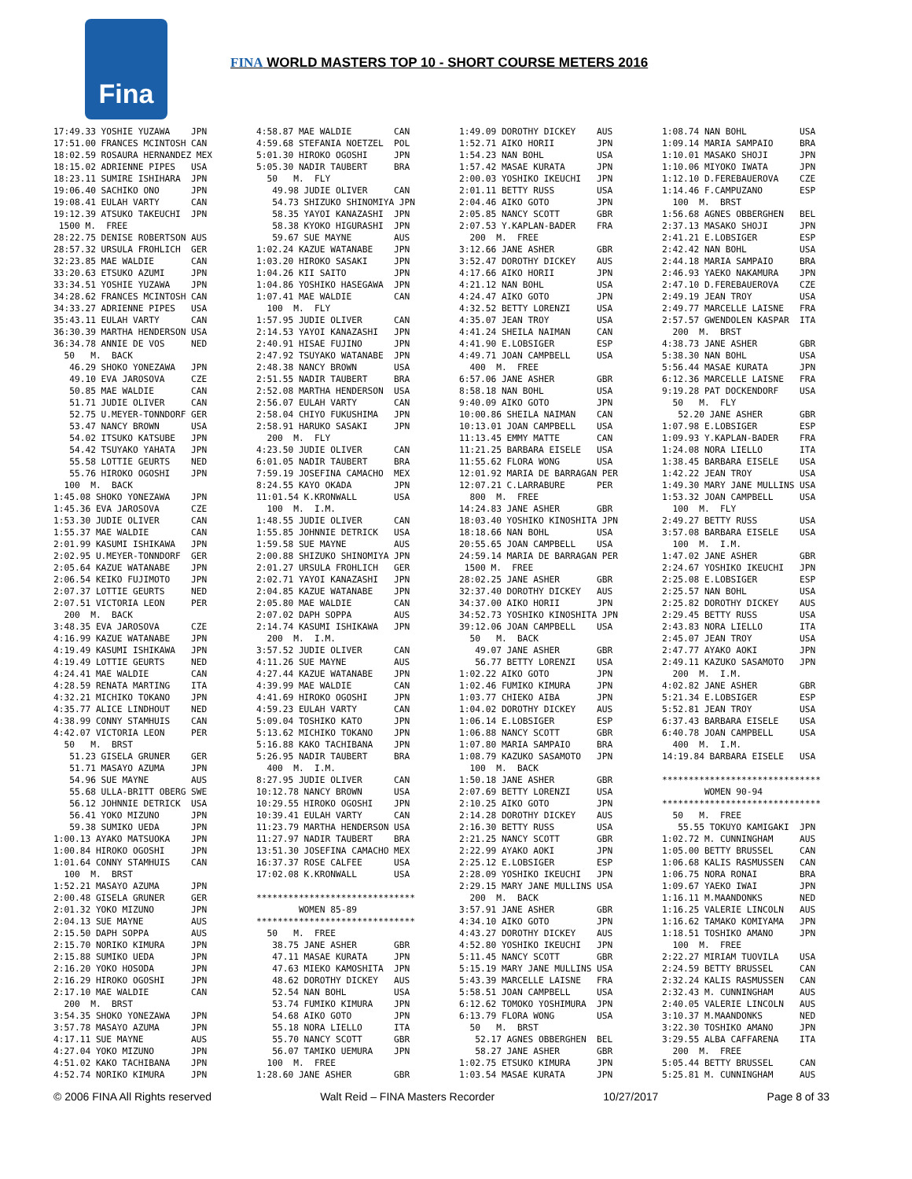Fina
FINA WORLD MASTERS TOP 10 - SHORT COURSE METERS 2016
17:49.33 YOSHIE YUZAWA    JPN
17:51.00 FRANCES MCINTOSH CAN
18:02.59 ROSAURA HERNANDEZ MEX
18:15.02 ADRIENNE PIPES   USA
18:23.11 SUMIRE ISHIHARA  JPN
19:06.40 SACHIKO ONO      JPN
19:08.41 EULAH VARTY      CAN
19:12.39 ATSUKO TAKEUCHI  JPN
 1500 M.  FREE
28:22.75 DENISE ROBERTSON AUS
28:57.32 URSULA FROHLICH  GER
32:23.85 MAE WALDIE       CAN
33:20.63 ETSUKO AZUMI     JPN
33:34.51 YOSHIE YUZAWA    JPN
34:28.62 FRANCES MCINTOSH CAN
34:33.27 ADRIENNE PIPES   USA
35:43.11 EULAH VARTY      CAN
36:30.39 MARTHA HENDERSON USA
36:34.78 ANNIE DE VOS     NED
  50   M.  BACK
   46.29 SHOKO YONEZAWA   JPN
   49.10 EVA JAROSOVA     CZE
   50.85 MAE WALDIE       CAN
   51.71 JUDIE OLIVER     CAN
   52.75 U.MEYER-TONNDORF GER
   53.47 NANCY BROWN      USA
   54.02 ITSUKO KATSUBE   JPN
   54.42 TSUYAKO YAHATA   JPN
   55.58 LOTTIE GEURTS    NED
   55.76 HIROKO OGOSHI    JPN
  100  M.  BACK
1:45.08 SHOKO YONEZAWA    JPN
1:45.36 EVA JAROSOVA      CZE
1:53.30 JUDIE OLIVER      CAN
1:55.37 MAE WALDIE        CAN
2:01.99 KASUMI ISHIKAWA   JPN
2:02.95 U.MEYER-TONNDORF  GER
2:05.64 KAZUE WATANABE    JPN
2:06.54 KEIKO FUJIMOTO    JPN
2:07.37 LOTTIE GEURTS     NED
2:07.51 VICTORIA LEON     PER
  200  M.  BACK
3:48.35 EVA JAROSOVA      CZE
4:16.99 KAZUE WATANABE    JPN
4:19.49 KASUMI ISHIKAWA   JPN
4:19.49 LOTTIE GEURTS     NED
4:24.41 MAE WALDIE        CAN
4:28.59 RENATA MARTING    ITA
4:32.21 MICHIKO TOKANO    JPN
4:35.77 ALICE LINDHOUT    NED
4:38.99 CONNY STAMHUIS    CAN
4:42.07 VICTORIA LEON     PER
  50   M.  BRST
   51.23 GISELA GRUNER    GER
   51.71 MASAYO AZUMA     JPN
   54.96 SUE MAYNE        AUS
   55.68 ULLA-BRITT OBERG SWE
   56.12 JOHNNIE DETRICK  USA
   56.41 YOKO MIZUNO      JPN
   59.38 SUMIKO UEDA      JPN
1:00.13 AYAKO MATSUOKA    JPN
1:00.84 HIROKO OGOSHI     JPN
1:01.64 CONNY STAMHUIS    CAN
  100  M.  BRST
1:52.21 MASAYO AZUMA      JPN
2:00.48 GISELA GRUNER     GER
2:01.32 YOKO MIZUNO       JPN
2:04.13 SUE MAYNE         AUS
2:15.50 DAPH SOPPA        AUS
2:15.70 NORIKO KIMURA     JPN
2:15.88 SUMIKO UEDA       JPN
2:16.20 YOKO HOSODA       JPN
2:16.29 HIROKO OGOSHI     JPN
2:17.10 MAE WALDIE        CAN
  200  M.  BRST
3:54.35 SHOKO YONEZAWA    JPN
3:57.78 MASAYO AZUMA      JPN
4:17.11 SUE MAYNE         AUS
4:27.04 YOKO MIZUNO       JPN
4:51.02 KAKO TACHIBANA    JPN
4:52.74 NORIKO KIMURA     JPN
4:58.87 MAE WALDIE        CAN
4:59.68 STEFANIA NOETZEL  POL
5:01.30 HIROKO OGOSHI     JPN
5:05.30 NADIR TAUBERT     BRA
  50   M.  FLY
   49.98 JUDIE OLIVER     CAN
   54.73 SHIZUKO SHINOMIYA JPN
   58.35 YAYOI KANAZASHI  JPN
   58.38 KYOKO HIGURASHI  JPN
   59.67 SUE MAYNE        AUS
1:02.24 KAZUE WATANABE    JPN
1:03.20 HIROKO SASAKI     JPN
1:04.26 KII SAITO         JPN
1:04.86 YOSHIKO HASEGAWA  JPN
1:07.41 MAE WALDIE        CAN
  100  M.  FLY
1:57.95 JUDIE OLIVER      CAN
2:14.53 YAYOI KANAZASHI   JPN
2:40.91 HISAE FUJINO      JPN
2:47.92 TSUYAKO WATANABE  JPN
2:48.38 NANCY BROWN       USA
2:51.55 NADIR TAUBERT     BRA
2:52.08 MARTHA HENDERSON  USA
2:56.07 EULAH VARTY       CAN
2:58.04 CHIYO FUKUSHIMA   JPN
2:58.91 HARUKO SASAKI     JPN
  200  M.  FLY
4:23.50 JUDIE OLIVER      CAN
6:01.05 NADIR TAUBERT     BRA
7:59.19 JOSEFINA CAMACHO  MEX
8:24.55 KAYO OKADA        JPN
11:01.54 K.KRONWALL       USA
  100  M.  I.M.
1:48.55 JUDIE OLIVER      CAN
1:55.85 JOHNNIE DETRICK   USA
1:59.58 SUE MAYNE         AUS
2:00.88 SHIZUKO SHINOMIYA JPN
2:01.27 URSULA FROHLICH   GER
2:02.71 YAYOI KANAZASHI   JPN
2:04.85 KAZUE WATANABE    JPN
2:05.80 MAE WALDIE        CAN
2:07.02 DAPH SOPPA        AUS
2:14.74 KASUMI ISHIKAWA   JPN
  200  M.  I.M.
3:57.52 JUDIE OLIVER      CAN
4:11.26 SUE MAYNE         AUS
4:27.44 KAZUE WATANABE    JPN
4:39.99 MAE WALDIE        CAN
4:41.69 HIROKO OGOSHI     JPN
4:59.23 EULAH VARTY       CAN
5:09.04 TOSHIKO KATO      JPN
5:13.62 MICHIKO TOKANO    JPN
5:16.88 KAKO TACHIBANA    JPN
5:26.95 NADIR TAUBERT     BRA
  400  M.  I.M.
8:27.95 JUDIE OLIVER      CAN
10:12.78 NANCY BROWN      USA
10:29.55 HIROKO OGOSHI    JPN
10:39.41 EULAH VARTY      CAN
11:23.79 MARTHA HENDERSON USA
11:27.97 NADIR TAUBERT    BRA
13:51.30 JOSEFINA CAMACHO MEX
16:37.37 ROSE CALFEE      USA
17:02.08 K.KRONWALL       USA

******************************
        WOMEN 85-89
******************************
  50   M.  FREE
   38.75 JANE ASHER       GBR
   47.11 MASAE KURATA     JPN
   47.63 MIEKO KAMOSHITA  JPN
   48.62 DOROTHY DICKEY   AUS
   52.54 NAN BOHL         USA
   53.74 FUMIKO KIMURA    JPN
   54.68 AIKO GOTO        JPN
   55.18 NORA LIELLO      ITA
   55.70 NANCY SCOTT      GBR
   56.07 TAMIKO UEMURA    JPN
  100  M.  FREE
1:28.60 JANE ASHER        GBR
1:49.09 DOROTHY DICKEY    AUS
1:52.71 AIKO HORII        JPN
1:54.23 NAN BOHL          USA
1:57.42 MASAE KURATA      JPN
2:00.03 YOSHIKO IKEUCHI   JPN
2:01.11 BETTY RUSS        USA
2:04.46 AIKO GOTO         JPN
2:05.85 NANCY SCOTT       GBR
2:07.53 Y.KAPLAN-BADER    FRA
  200  M.  FREE
3:12.66 JANE ASHER        GBR
3:52.47 DOROTHY DICKEY    AUS
4:17.66 AIKO HORII        JPN
4:21.12 NAN BOHL          USA
4:24.47 AIKO GOTO         JPN
4:32.52 BETTY LORENZI     USA
4:35.07 JEAN TROY         USA
4:41.24 SHEILA NAIMAN     CAN
4:41.90 E.LOBSIGER        ESP
4:49.71 JOAN CAMPBELL     USA
  400  M.  FREE
6:57.06 JANE ASHER        GBR
8:58.18 NAN BOHL          USA
9:40.09 AIKO GOTO         JPN
10:00.86 SHEILA NAIMAN    CAN
10:13.01 JOAN CAMPBELL    USA
11:13.45 EMMY MATTE       CAN
11:21.25 BARBARA EISELE   USA
11:55.62 FLORA WONG       USA
12:01.92 MARIA DE BARRAGAN PER
12:07.21 C.LARRABURE      PER
  800  M.  FREE
14:24.83 JANE ASHER       GBR
18:03.40 YOSHIKO KINOSHITA JPN
18:18.66 NAN BOHL         USA
20:55.65 JOAN CAMPBELL    USA
24:59.14 MARIA DE BARRAGAN PER
 1500 M.  FREE
28:02.25 JANE ASHER       GBR
32:37.40 DOROTHY DICKEY   AUS
34:37.00 AIKO HORII       JPN
34:52.73 YOSHIKO KINOSHITA JPN
39:12.06 JOAN CAMPBELL    USA
  50   M.  BACK
   49.07 JANE ASHER       GBR
   56.77 BETTY LORENZI    USA
1:02.22 AIKO GOTO         JPN
1:02.46 FUMIKO KIMURA     JPN
1:03.77 CHIEKO AIBA       JPN
1:04.02 DOROTHY DICKEY    AUS
1:06.14 E.LOBSIGER        ESP
1:06.88 NANCY SCOTT       GBR
1:07.80 MARIA SAMPAIO     BRA
1:08.79 KAZUKO SASAMOTO   JPN
  100  M.  BACK
1:50.18 JANE ASHER        GBR
2:07.69 BETTY LORENZI     USA
2:10.25 AIKO GOTO         JPN
2:14.28 DOROTHY DICKEY    AUS
2:16.30 BETTY RUSS        USA
2:21.25 NANCY SCOTT       GBR
2:22.99 AYAKO AOKI        JPN
2:25.12 E.LOBSIGER        ESP
2:28.09 YOSHIKO IKEUCHI   JPN
2:29.15 MARY JANE MULLINS USA
  200  M.  BACK
3:57.91 JANE ASHER        GBR
4:34.10 AIKO GOTO         JPN
4:43.27 DOROTHY DICKEY    AUS
4:52.80 YOSHIKO IKEUCHI   JPN
5:11.45 NANCY SCOTT       GBR
5:15.19 MARY JANE MULLINS USA
5:43.39 MARCELLE LAISNE   FRA
5:58.51 JOAN CAMPBELL     USA
6:12.62 TOMOKO YOSHIMURA  JPN
6:13.79 FLORA WONG        USA
  50   M.  BRST
   52.17 AGNES OBBERGHEN  BEL
   58.27 JANE ASHER       GBR
1:02.75 ETSUKO KIMURA     JPN
1:03.54 MASAE KURATA      JPN
1:08.74 NAN BOHL          USA
1:09.14 MARIA SAMPAIO     BRA
1:10.01 MASAKO SHOJI      JPN
1:10.06 MIYOKO IWATA      JPN
1:12.10 D.FEREBAUEROVA    CZE
1:14.46 F.CAMPUZANO       ESP
  100  M.  BRST
1:56.68 AGNES OBBERGHEN   BEL
2:37.13 MASAKO SHOJI      JPN
2:41.21 E.LOBSIGER        ESP
2:42.42 NAN BOHL          USA
2:44.18 MARIA SAMPAIO     BRA
2:46.93 YAEKO NAKAMURA    JPN
2:47.10 D.FEREBAUEROVA    CZE
2:49.19 JEAN TROY         USA
2:49.77 MARCELLE LAISNE   FRA
2:57.57 GWENDOLEN KASPAR  ITA
  200  M.  BRST
4:38.73 JANE ASHER        GBR
5:38.30 NAN BOHL          USA
5:56.44 MASAE KURATA      JPN
6:12.36 MARCELLE LAISNE   FRA
9:19.28 PAT DOCKENDORF    USA
  50   M.  FLY
   52.20 JANE ASHER       GBR
1:07.98 E.LOBSIGER        ESP
1:09.93 Y.KAPLAN-BADER    FRA
1:24.08 NORA LIELLO       ITA
1:38.45 BARBARA EISELE    USA
1:42.22 JEAN TROY         USA
1:49.30 MARY JANE MULLINS USA
1:53.32 JOAN CAMPBELL     USA
  100  M.  FLY
2:49.27 BETTY RUSS        USA
3:57.08 BARBARA EISELE    USA
  100  M.  I.M.
1:47.02 JANE ASHER        GBR
2:24.67 YOSHIKO IKEUCHI   JPN
2:25.08 E.LOBSIGER        ESP
2:25.57 NAN BOHL          USA
2:25.82 DOROTHY DICKEY    AUS
2:29.45 BETTY RUSS        USA
2:43.83 NORA LIELLO       ITA
2:45.07 JEAN TROY         USA
2:47.77 AYAKO AOKI        JPN
2:49.11 KAZUKO SASAMOTO   JPN
  200  M.  I.M.
4:02.82 JANE ASHER        GBR
5:21.34 E.LOBSIGER        ESP
5:52.81 JEAN TROY         USA
6:37.43 BARBARA EISELE    USA
6:40.78 JOAN CAMPBELL     USA
  400  M.  I.M.
14:19.84 BARBARA EISELE   USA

******************************
        WOMEN 90-94
******************************
  50   M.  FREE
   55.55 TOKUYO KAMIGAKI  JPN
1:02.72 M. CUNNINGHAM     AUS
1:05.00 BETTY BRUSSEL     CAN
1:06.68 KALIS RASMUSSEN   CAN
1:06.75 NORA RONAI        BRA
1:09.67 YAEKO IWAI        JPN
1:16.11 M.MAANDONKS       NED
1:16.25 VALERIE LINCOLN   AUS
1:16.62 TAMAKO KOMIYAMA   JPN
1:18.51 TOSHIKO AMANO     JPN
  100  M.  FREE
2:22.27 MIRIAM TUOVILA    USA
2:24.59 BETTY BRUSSEL     CAN
2:32.24 KALIS RASMUSSEN   CAN
2:32.43 M. CUNNINGHAM     AUS
2:40.05 VALERIE LINCOLN   AUS
3:10.37 M.MAANDONKS       NED
3:22.30 TOSHIKO AMANO     JPN
3:29.55 ALBA CAFFARENA    ITA
  200  M.  FREE
5:05.44 BETTY BRUSSEL     CAN
5:25.81 M. CUNNINGHAM     AUS
© 2006 FINA All Rights reserved Walt Reid – FINA Masters Recorder 10/27/2017 Page 8 of 33